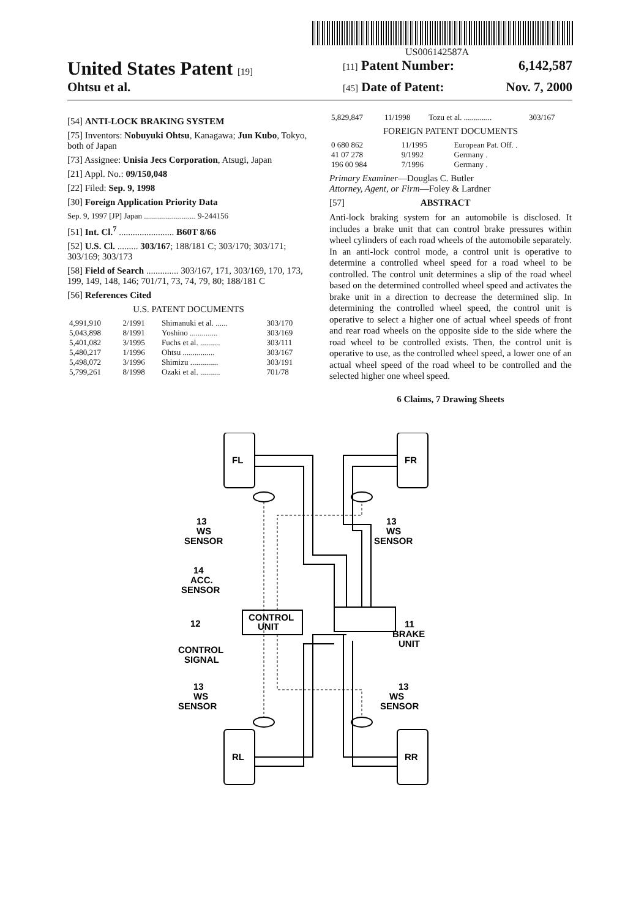US006142587A
United States Patent [19] [11] Patent Number: 6,142,587
Ohtsu et al.
[45] Date of Patent: Nov. 7, 2000
[54] ANTI-LOCK BRAKING SYSTEM
[75] Inventors: Nobuyuki Ohtsu, Kanagawa; Jun Kubo, Tokyo, both of Japan
[73] Assignee: Unisia Jecs Corporation, Atsugi, Japan
[21] Appl. No.: 09/150,048
[22] Filed: Sep. 9, 1998
[30] Foreign Application Priority Data
Sep. 9, 1997 [JP] Japan .......................... 9-244156
[51] Int. Cl.<sup>7</sup> ........................ B60T 8/66
[52] U.S. Cl. ......... 303/167; 188/181 C; 303/170; 303/171; 303/169; 303/173
[58] Field of Search .............. 303/167, 171, 303/169, 170, 173, 199, 149, 148, 146; 701/71, 73, 74, 79, 80; 188/181 C
[56] References Cited
U.S. PATENT DOCUMENTS
| 4,991,910 | 2/1991 | Shimanuki et al. ...... | 303/170 |
| 5,043,898 | 8/1991 | Yoshino .............. | 303/169 |
| 5,401,082 | 3/1995 | Fuchs et al. .......... | 303/111 |
| 5,480,217 | 1/1996 | Ohtsu ................ | 303/167 |
| 5,498,072 | 3/1996 | Shimizu .............. | 303/191 |
| 5,799,261 | 8/1998 | Ozaki et al. .......... | 701/78 |
| 5,829,847 | 11/1998 | Tozu et al. .............. | 303/167 |
FOREIGN PATENT DOCUMENTS
| 0 680 862 | 11/1995 | European Pat. Off. . |
| 41 07 278 | 9/1992 | Germany . |
| 196 00 984 | 7/1996 | Germany . |
Primary Examiner—Douglas C. Butler
Attorney, Agent, or Firm—Foley & Lardner
[57] ABSTRACT
Anti-lock braking system for an automobile is disclosed. It includes a brake unit that can control brake pressures within wheel cylinders of each road wheels of the automobile separately. In an anti-lock control mode, a control unit is operative to determine a controlled wheel speed for a road wheel to be controlled. The control unit determines a slip of the road wheel based on the determined controlled wheel speed and activates the brake unit in a direction to decrease the determined slip. In determining the controlled wheel speed, the control unit is operative to select a higher one of actual wheel speeds of front and rear road wheels on the opposite side to the side where the road wheel to be controlled exists. Then, the control unit is operative to use, as the controlled wheel speed, a lower one of an actual wheel speed of the road wheel to be controlled and the selected higher one wheel speed.
6 Claims, 7 Drawing Sheets
FL
FR
RL
RR
CONTROL
UNIT
13
WS
SENSOR
13
WS
SENSOR
14
ACC.
SENSOR
12
11
BRAKE
UNIT
CONTROL
SIGNAL
13
WS
SENSOR
13
WS
SENSOR